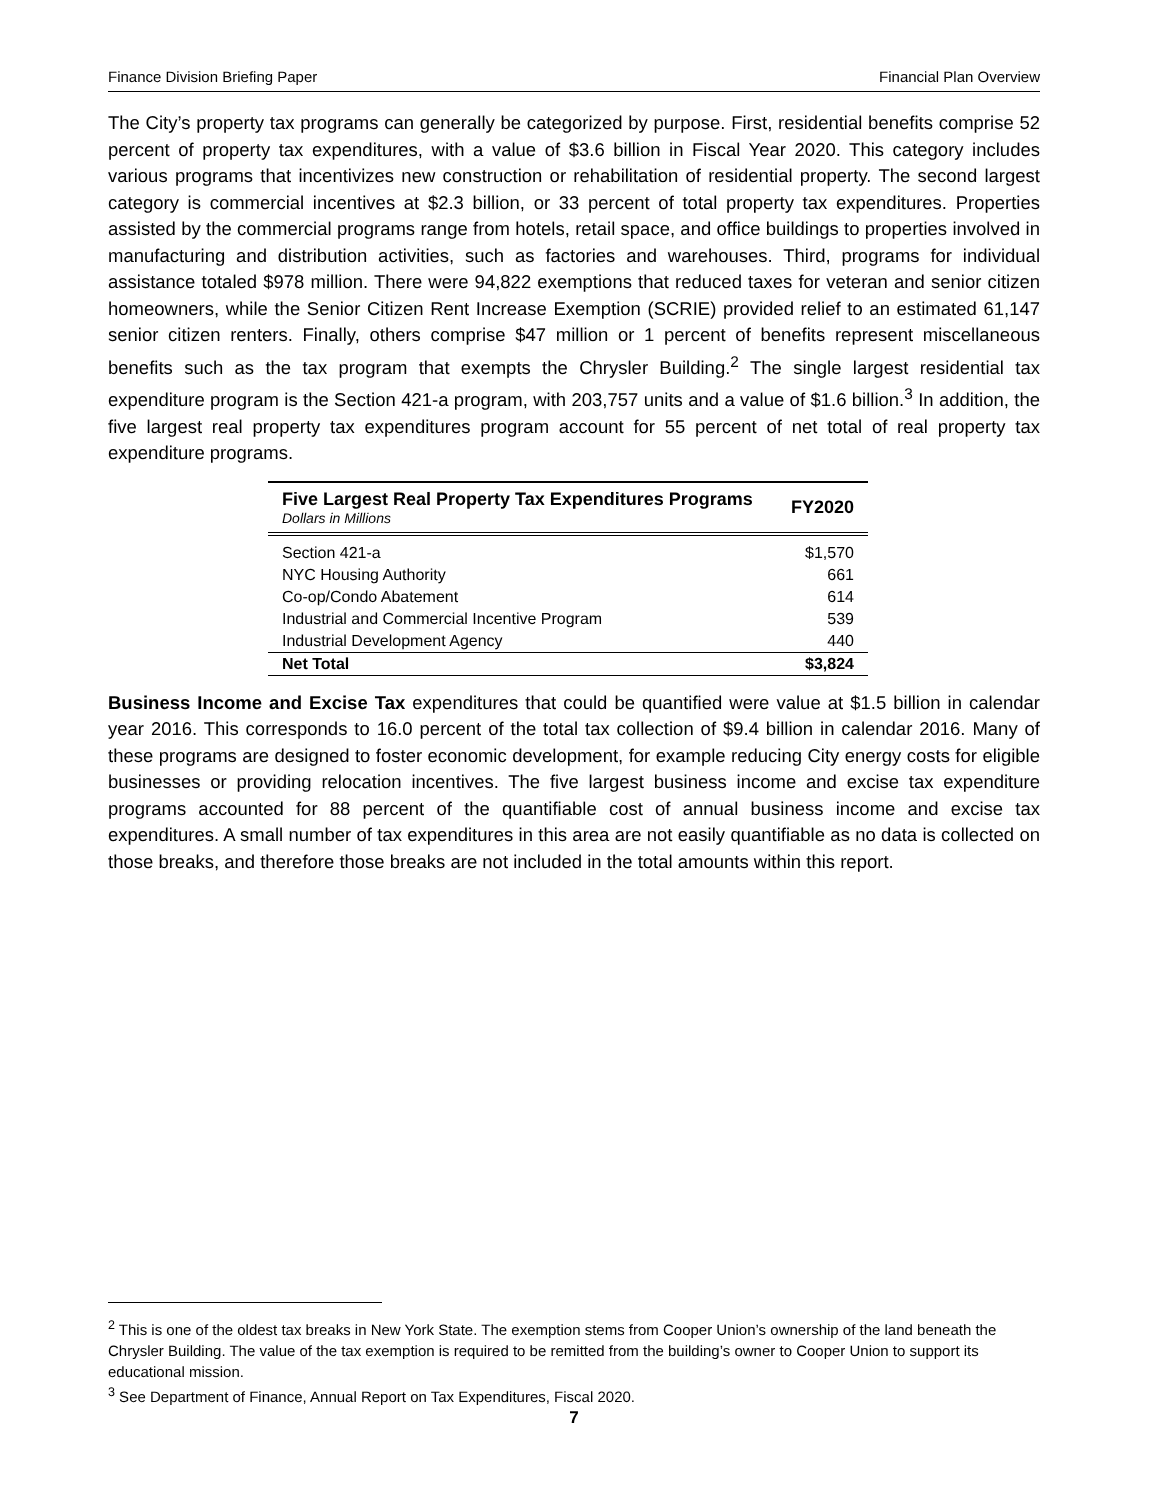Finance Division Briefing Paper Financial Plan Overview
The City’s property tax programs can generally be categorized by purpose. First, residential benefits comprise 52 percent of property tax expenditures, with a value of $3.6 billion in Fiscal Year 2020. This category includes various programs that incentivizes new construction or rehabilitation of residential property. The second largest category is commercial incentives at $2.3 billion, or 33 percent of total property tax expenditures. Properties assisted by the commercial programs range from hotels, retail space, and office buildings to properties involved in manufacturing and distribution activities, such as factories and warehouses. Third, programs for individual assistance totaled $978 million. There were 94,822 exemptions that reduced taxes for veteran and senior citizen homeowners, while the Senior Citizen Rent Increase Exemption (SCRIE) provided relief to an estimated 61,147 senior citizen renters. Finally, others comprise $47 million or 1 percent of benefits represent miscellaneous benefits such as the tax program that exempts the Chrysler Building.<sup>2</sup> The single largest residential tax expenditure program is the Section 421-a program, with 203,757 units and a value of $1.6 billion.<sup>3</sup> In addition, the five largest real property tax expenditures program account for 55 percent of net total of real property tax expenditure programs.
| Five Largest Real Property Tax Expenditures Programs Dollars in Millions | FY2020 |
| --- | --- |
| Section 421-a | $1,570 |
| NYC Housing Authority | 661 |
| Co-op/Condo Abatement | 614 |
| Industrial and Commercial Incentive Program | 539 |
| Industrial Development Agency | 440 |
| Net Total | $3,824 |
Business Income and Excise Tax expenditures that could be quantified were value at $1.5 billion in calendar year 2016. This corresponds to 16.0 percent of the total tax collection of $9.4 billion in calendar 2016. Many of these programs are designed to foster economic development, for example reducing City energy costs for eligible businesses or providing relocation incentives. The five largest business income and excise tax expenditure programs accounted for 88 percent of the quantifiable cost of annual business income and excise tax expenditures. A small number of tax expenditures in this area are not easily quantifiable as no data is collected on those breaks, and therefore those breaks are not included in the total amounts within this report.
<sup>2</sup> This is one of the oldest tax breaks in New York State. The exemption stems from Cooper Union’s ownership of the land beneath the Chrysler Building. The value of the tax exemption is required to be remitted from the building’s owner to Cooper Union to support its educational mission.
<sup>3</sup> See Department of Finance, Annual Report on Tax Expenditures, Fiscal 2020.
7